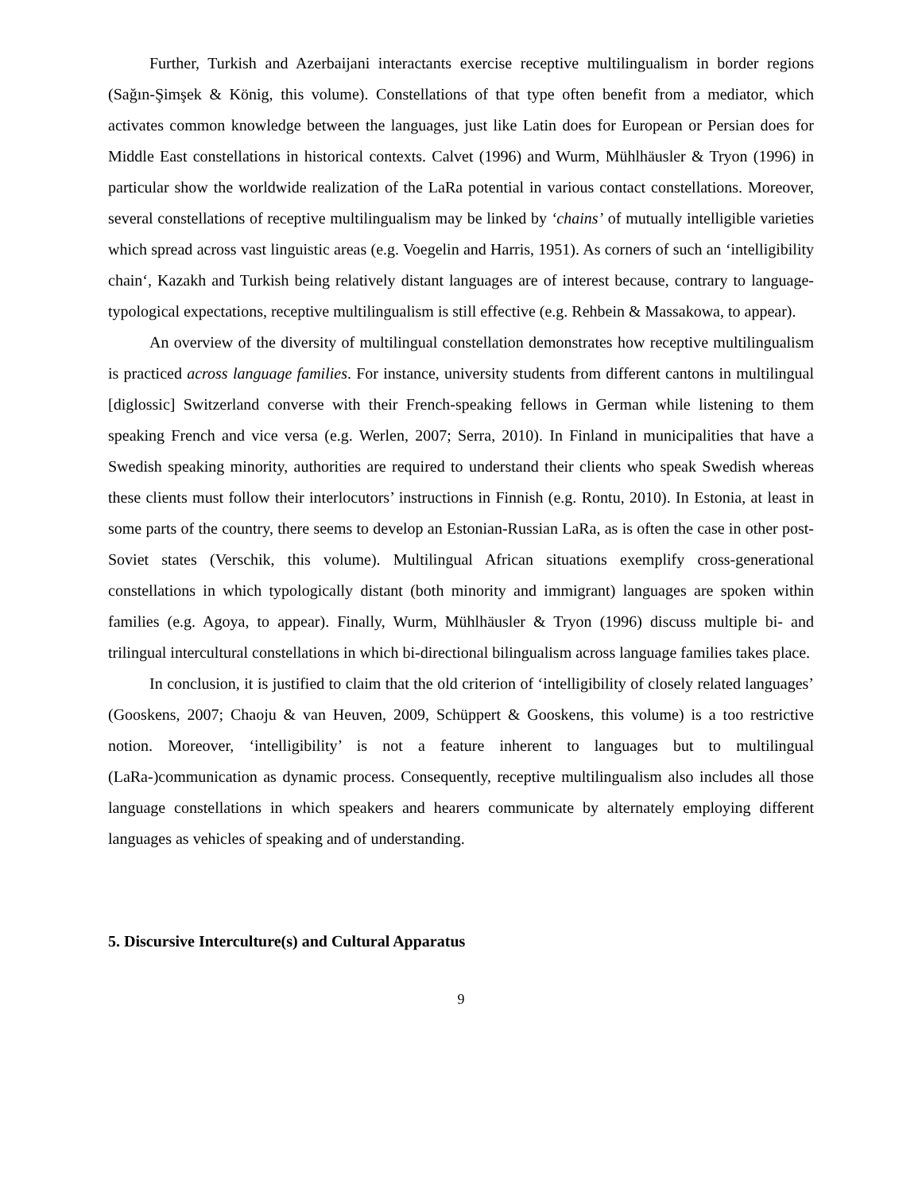Further, Turkish and Azerbaijani interactants exercise receptive multilingualism in border regions (Sağın-Şimşek & König, this volume). Constellations of that type often benefit from a mediator, which activates common knowledge between the languages, just like Latin does for European or Persian does for Middle East constellations in historical contexts. Calvet (1996) and Wurm, Mühlhäusler & Tryon (1996) in particular show the worldwide realization of the LaRa potential in various contact constellations. Moreover, several constellations of receptive multilingualism may be linked by ‘chains’ of mutually intelligible varieties which spread across vast linguistic areas (e.g. Voegelin and Harris, 1951). As corners of such an ‘intelligibility chain‘, Kazakh and Turkish being relatively distant languages are of interest because, contrary to language-typological expectations, receptive multilingualism is still effective (e.g. Rehbein & Massakowa, to appear).
An overview of the diversity of multilingual constellation demonstrates how receptive multilingualism is practiced across language families. For instance, university students from different cantons in multilingual [diglossic] Switzerland converse with their French-speaking fellows in German while listening to them speaking French and vice versa (e.g. Werlen, 2007; Serra, 2010). In Finland in municipalities that have a Swedish speaking minority, authorities are required to understand their clients who speak Swedish whereas these clients must follow their interlocutors’ instructions in Finnish (e.g. Rontu, 2010). In Estonia, at least in some parts of the country, there seems to develop an Estonian-Russian LaRa, as is often the case in other post-Soviet states (Verschik, this volume). Multilingual African situations exemplify cross-generational constellations in which typologically distant (both minority and immigrant) languages are spoken within families (e.g. Agoya, to appear). Finally, Wurm, Mühlhäusler & Tryon (1996) discuss multiple bi- and trilingual intercultural constellations in which bi-directional bilingualism across language families takes place.
In conclusion, it is justified to claim that the old criterion of ‘intelligibility of closely related languages’ (Gooskens, 2007; Chaoju & van Heuven, 2009, Schüppert & Gooskens, this volume) is a too restrictive notion. Moreover, ‘intelligibility’ is not a feature inherent to languages but to multilingual (LaRa-)communication as dynamic process. Consequently, receptive multilingualism also includes all those language constellations in which speakers and hearers communicate by alternately employing different languages as vehicles of speaking and of understanding.
5. Discursive Interculture(s) and Cultural Apparatus
9